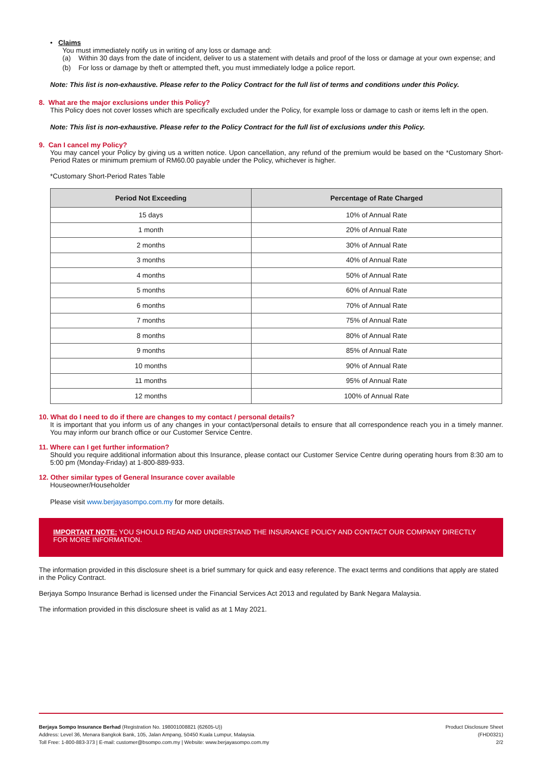• Claims
You must immediately notify us in writing of any loss or damage and:
(a) Within 30 days from the date of incident, deliver to us a statement with details and proof of the loss or damage at your own expense; and
(b) For loss or damage by theft or attempted theft, you must immediately lodge a police report.
Note: This list is non-exhaustive. Please refer to the Policy Contract for the full list of terms and conditions under this Policy.
8. What are the major exclusions under this Policy?
This Policy does not cover losses which are specifically excluded under the Policy, for example loss or damage to cash or items left in the open.
Note: This list is non-exhaustive. Please refer to the Policy Contract for the full list of exclusions under this Policy.
9. Can I cancel my Policy?
You may cancel your Policy by giving us a written notice. Upon cancellation, any refund of the premium would be based on the *Customary Short-Period Rates or minimum premium of RM60.00 payable under the Policy, whichever is higher.
*Customary Short-Period Rates Table
| Period Not Exceeding | Percentage of Rate Charged |
| --- | --- |
| 15 days | 10% of Annual Rate |
| 1 month | 20% of Annual Rate |
| 2 months | 30% of Annual Rate |
| 3 months | 40% of Annual Rate |
| 4 months | 50% of Annual Rate |
| 5 months | 60% of Annual Rate |
| 6 months | 70% of Annual Rate |
| 7 months | 75% of Annual Rate |
| 8 months | 80% of Annual Rate |
| 9 months | 85% of Annual Rate |
| 10 months | 90% of Annual Rate |
| 11 months | 95% of Annual Rate |
| 12 months | 100% of Annual Rate |
10. What do I need to do if there are changes to my contact / personal details?
It is important that you inform us of any changes in your contact/personal details to ensure that all correspondence reach you in a timely manner. You may inform our branch office or our Customer Service Centre.
11. Where can I get further information?
Should you require additional information about this Insurance, please contact our Customer Service Centre during operating hours from 8:30 am to 5:00 pm (Monday-Friday) at 1-800-889-933.
12. Other similar types of General Insurance cover available
Houseowner/Householder
Please visit www.berjayasompo.com.my for more details.
IMPORTANT NOTE: YOU SHOULD READ AND UNDERSTAND THE INSURANCE POLICY AND CONTACT OUR COMPANY DIRECTLY FOR MORE INFORMATION.
The information provided in this disclosure sheet is a brief summary for quick and easy reference. The exact terms and conditions that apply are stated in the Policy Contract.
Berjaya Sompo Insurance Berhad is licensed under the Financial Services Act 2013 and regulated by Bank Negara Malaysia.
The information provided in this disclosure sheet is valid as at 1 May 2021.
Berjaya Sompo Insurance Berhad (Registration No. 198001008821 (62605-U))
Address: Level 36, Menara Bangkok Bank, 105, Jalan Ampang, 50450 Kuala Lumpur, Malaysia.
Toll Free: 1-800-883-373 | E-mail: customer@bsompo.com.my | Website: www.berjayasompo.com.my
Product Disclosure Sheet
(FHD0321)
2/2